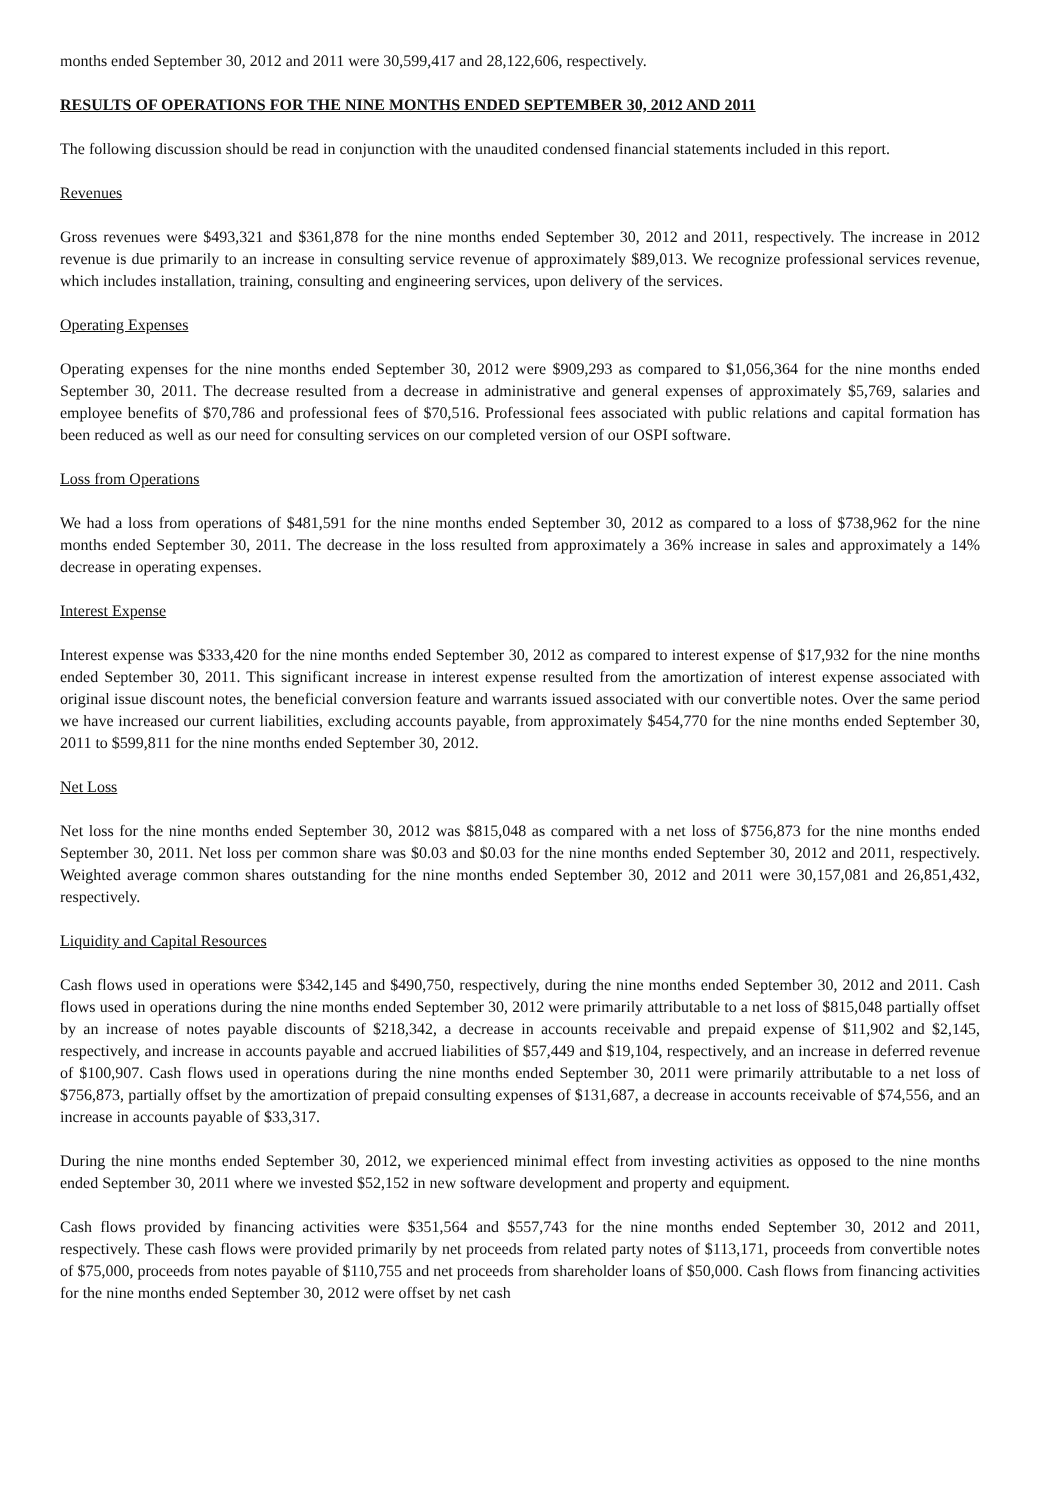months ended September 30, 2012 and 2011 were 30,599,417 and 28,122,606, respectively.
RESULTS OF OPERATIONS FOR THE NINE MONTHS ENDED SEPTEMBER 30, 2012 AND 2011
The following discussion should be read in conjunction with the unaudited condensed financial statements included in this report.
Revenues
Gross revenues were $493,321 and $361,878 for the nine months ended September 30, 2012 and 2011, respectively. The increase in 2012 revenue is due primarily to an increase in consulting service revenue of approximately $89,013. We recognize professional services revenue, which includes installation, training, consulting and engineering services, upon delivery of the services.
Operating Expenses
Operating expenses for the nine months ended September 30, 2012 were $909,293 as compared to $1,056,364 for the nine months ended September 30, 2011. The decrease resulted from a decrease in administrative and general expenses of approximately $5,769, salaries and employee benefits of $70,786 and professional fees of $70,516. Professional fees associated with public relations and capital formation has been reduced as well as our need for consulting services on our completed version of our OSPI software.
Loss from Operations
We had a loss from operations of $481,591 for the nine months ended September 30, 2012 as compared to a loss of $738,962 for the nine months ended September 30, 2011. The decrease in the loss resulted from approximately a 36% increase in sales and approximately a 14% decrease in operating expenses.
Interest Expense
Interest expense was $333,420 for the nine months ended September 30, 2012 as compared to interest expense of $17,932 for the nine months ended September 30, 2011. This significant increase in interest expense resulted from the amortization of interest expense associated with original issue discount notes, the beneficial conversion feature and warrants issued associated with our convertible notes. Over the same period we have increased our current liabilities, excluding accounts payable, from approximately $454,770 for the nine months ended September 30, 2011 to $599,811 for the nine months ended September 30, 2012.
Net Loss
Net loss for the nine months ended September 30, 2012 was $815,048 as compared with a net loss of $756,873 for the nine months ended September 30, 2011. Net loss per common share was $0.03 and $0.03 for the nine months ended September 30, 2012 and 2011, respectively. Weighted average common shares outstanding for the nine months ended September 30, 2012 and 2011 were 30,157,081 and 26,851,432, respectively.
Liquidity and Capital Resources
Cash flows used in operations were $342,145 and $490,750, respectively, during the nine months ended September 30, 2012 and 2011. Cash flows used in operations during the nine months ended September 30, 2012 were primarily attributable to a net loss of $815,048 partially offset by an increase of notes payable discounts of $218,342, a decrease in accounts receivable and prepaid expense of $11,902 and $2,145, respectively, and increase in accounts payable and accrued liabilities of $57,449 and $19,104, respectively, and an increase in deferred revenue of $100,907. Cash flows used in operations during the nine months ended September 30, 2011 were primarily attributable to a net loss of $756,873, partially offset by the amortization of prepaid consulting expenses of $131,687, a decrease in accounts receivable of $74,556, and an increase in accounts payable of $33,317.
During the nine months ended September 30, 2012, we experienced minimal effect from investing activities as opposed to the nine months ended September 30, 2011 where we invested $52,152 in new software development and property and equipment.
Cash flows provided by financing activities were $351,564 and $557,743 for the nine months ended September 30, 2012 and 2011, respectively. These cash flows were provided primarily by net proceeds from related party notes of $113,171, proceeds from convertible notes of $75,000, proceeds from notes payable of $110,755 and net proceeds from shareholder loans of $50,000. Cash flows from financing activities for the nine months ended September 30, 2012 were offset by net cash